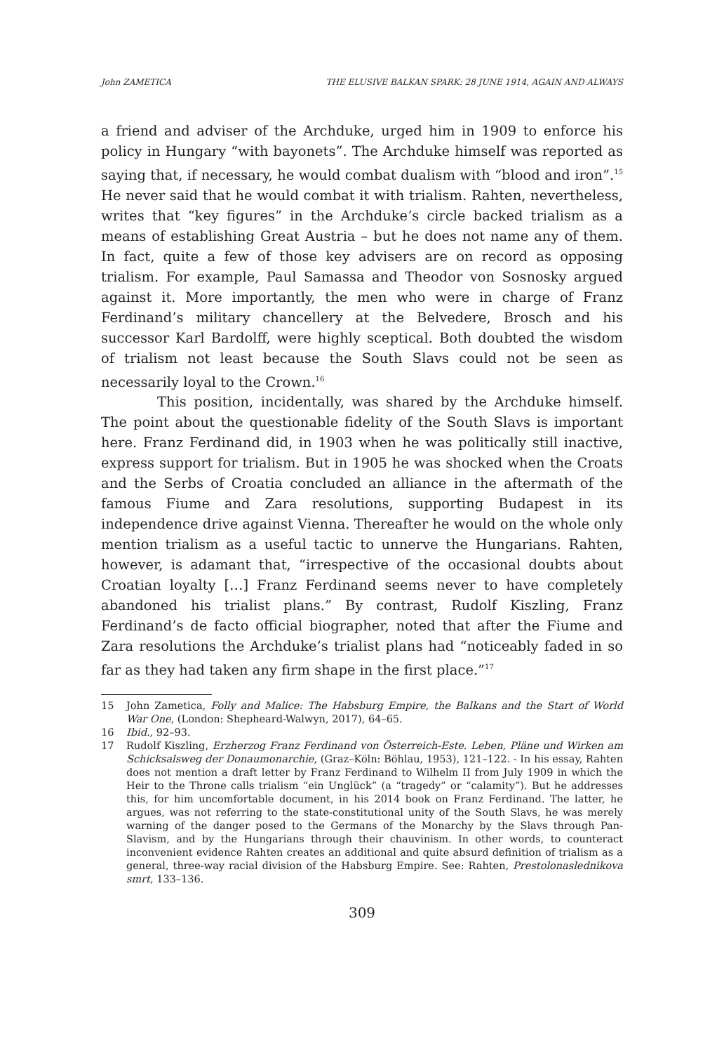John ZAMETICA THE ELUSIVE BALKAN SPARK: 28 JUNE 1914, AGAIN AND ALWAYS
a friend and adviser of the Archduke, urged him in 1909 to enforce his policy in Hungary “with bayonets”. The Archduke himself was reported as saying that, if necessary, he would combat dualism with “blood and iron”.<sup>15</sup> He never said that he would combat it with trialism. Rahten, nevertheless, writes that “key figures” in the Archduke’s circle backed trialism as a means of establishing Great Austria – but he does not name any of them. In fact, quite a few of those key advisers are on record as opposing trialism. For example, Paul Samassa and Theodor von Sosnosky argued against it. More importantly, the men who were in charge of Franz Ferdinand’s military chancellery at the Belvedere, Brosch and his successor Karl Bardolff, were highly sceptical. Both doubted the wisdom of trialism not least because the South Slavs could not be seen as necessarily loyal to the Crown.<sup>16</sup>
This position, incidentally, was shared by the Archduke himself. The point about the questionable fidelity of the South Slavs is important here. Franz Ferdinand did, in 1903 when he was politically still inactive, express support for trialism. But in 1905 he was shocked when the Croats and the Serbs of Croatia concluded an alliance in the aftermath of the famous Fiume and Zara resolutions, supporting Budapest in its independence drive against Vienna. Thereafter he would on the whole only mention trialism as a useful tactic to unnerve the Hungarians. Rahten, however, is adamant that, “irrespective of the occasional doubts about Croatian loyalty […] Franz Ferdinand seems never to have completely abandoned his trialist plans.” By contrast, Rudolf Kiszling, Franz Ferdinand’s de facto official biographer, noted that after the Fiume and Zara resolutions the Archduke’s trialist plans had “noticeably faded in so far as they had taken any firm shape in the first place.”<sup>17</sup>
15 John Zametica, Folly and Malice: The Habsburg Empire, the Balkans and the Start of World War One, (London: Shepheard-Walwyn, 2017), 64–65.
16 Ibid., 92–93.
17 Rudolf Kiszling, Erzherzog Franz Ferdinand von Österreich-Este. Leben, Pläne und Wirken am Schicksalsweg der Donaumonarchie, (Graz–Köln: Böhlau, 1953), 121–122. - In his essay, Rahten does not mention a draft letter by Franz Ferdinand to Wilhelm II from July 1909 in which the Heir to the Throne calls trialism “ein Unglück” (a “tragedy” or “calamity”). But he addresses this, for him uncomfortable document, in his 2014 book on Franz Ferdinand. The latter, he argues, was not referring to the state-constitutional unity of the South Slavs, he was merely warning of the danger posed to the Germans of the Monarchy by the Slavs through Pan-Slavism, and by the Hungarians through their chauvinism. In other words, to counteract inconvenient evidence Rahten creates an additional and quite absurd definition of trialism as a general, three-way racial division of the Habsburg Empire. See: Rahten, Prestolonaslednikova smrt, 133–136.
309